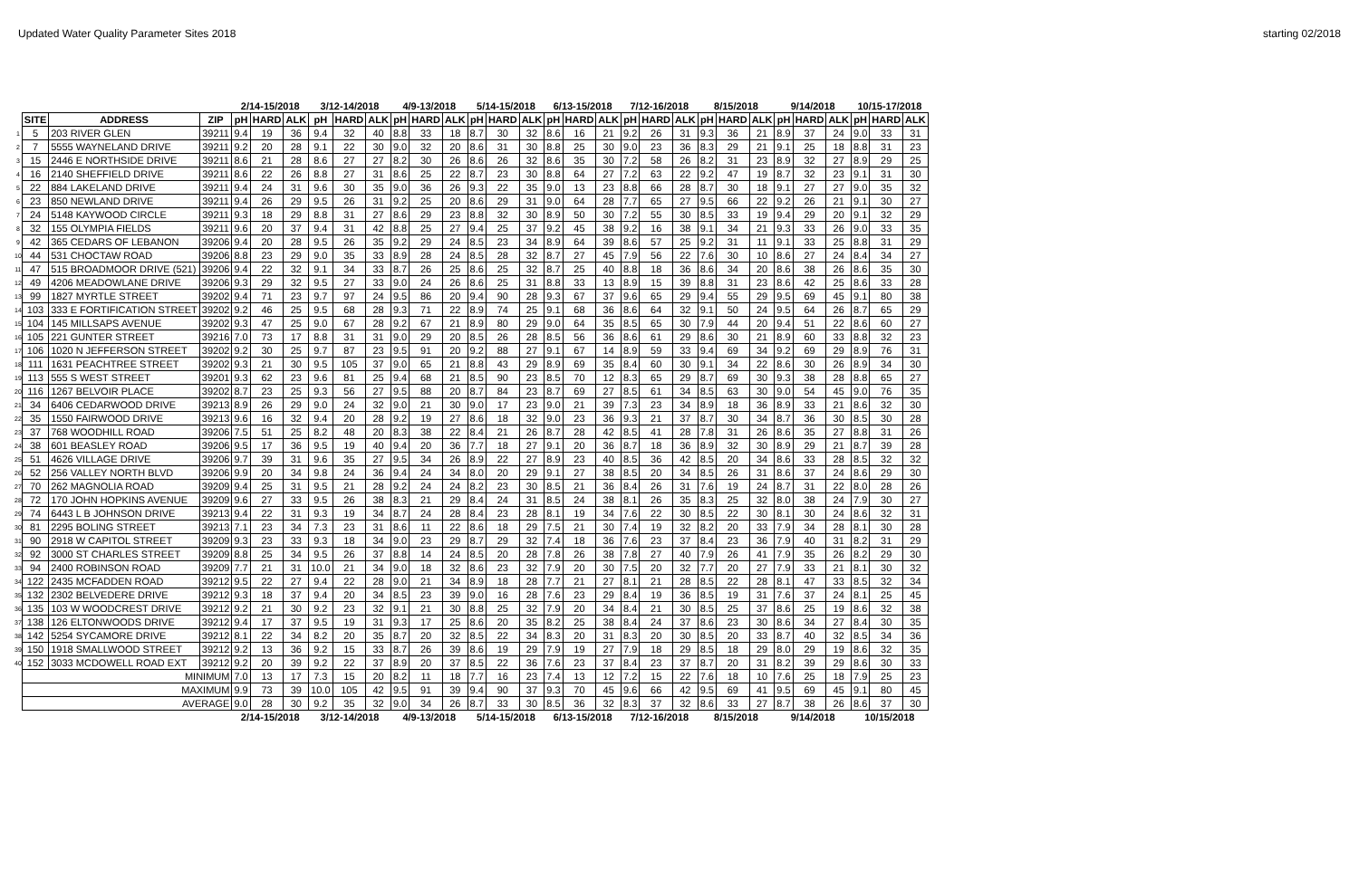Updated Water Quality Parameter Sites 2018 starting 02/2018
| | | | | 2/14-15/2018 | | | 3/12-14/2018 | | | 4/9-13/2018 | | | 5/14-15/2018 | | | 6/13-15/2018 | | | 7/12-16/2018 | | | 8/15/2018 | | | 9/14/2018 | | | 10/15-17/2018 | | |
| | SITE | ADDRESS | ZIP | pH | HARD | ALK | pH | HARD | ALK | pH | HARD | ALK | pH | HARD | ALK | pH | HARD | ALK | pH | HARD | ALK | pH | HARD | ALK | pH | HARD | ALK | pH | HARD | ALK |
| 1 | 5 | 203 RIVER GLEN | 39211 | 9.4 | 19 | 36 | 9.4 | 32 | 40 | 8.8 | 33 | 18 | 8.7 | 30 | 32 | 8.6 | 16 | 21 | 9.2 | 26 | 31 | 9.3 | 36 | 21 | 8.9 | 37 | 24 | 9.0 | 33 | 31 |
| 2 | 7 | 5555 WAYNELAND DRIVE | 39211 | 9.2 | 20 | 28 | 9.1 | 22 | 30 | 9.0 | 32 | 20 | 8.6 | 31 | 30 | 8.8 | 25 | 30 | 9.0 | 23 | 36 | 8.3 | 29 | 21 | 9.1 | 25 | 18 | 8.8 | 31 | 23 |
| 3 | 15 | 2446 E NORTHSIDE DRIVE | 39211 | 8.6 | 21 | 28 | 8.6 | 27 | 27 | 8.2 | 30 | 26 | 8.6 | 26 | 32 | 8.6 | 35 | 30 | 7.2 | 58 | 26 | 8.2 | 31 | 23 | 8.9 | 32 | 27 | 8.9 | 29 | 25 |
| 4 | 16 | 2140 SHEFFIELD DRIVE | 39211 | 8.6 | 22 | 26 | 8.8 | 27 | 31 | 8.6 | 25 | 22 | 8.7 | 23 | 30 | 8.8 | 64 | 27 | 7.2 | 63 | 22 | 9.2 | 47 | 19 | 8.7 | 32 | 23 | 9.1 | 31 | 30 |
| 5 | 22 | 884 LAKELAND DRIVE | 39211 | 9.4 | 24 | 31 | 9.6 | 30 | 35 | 9.0 | 36 | 26 | 9.3 | 22 | 35 | 9.0 | 13 | 23 | 8.8 | 66 | 28 | 8.7 | 30 | 18 | 9.1 | 27 | 27 | 9.0 | 35 | 32 |
| 6 | 23 | 850 NEWLAND DRIVE | 39211 | 9.4 | 26 | 29 | 9.5 | 26 | 31 | 9.2 | 25 | 20 | 8.6 | 29 | 31 | 9.0 | 64 | 28 | 7.7 | 65 | 27 | 9.5 | 66 | 22 | 9.2 | 26 | 21 | 9.1 | 30 | 27 |
| 7 | 24 | 5148 KAYWOOD CIRCLE | 39211 | 9.3 | 18 | 29 | 8.8 | 31 | 27 | 8.6 | 29 | 23 | 8.8 | 32 | 30 | 8.9 | 50 | 30 | 7.2 | 55 | 30 | 8.5 | 33 | 19 | 9.4 | 29 | 20 | 9.1 | 32 | 29 |
| 8 | 32 | 155 OLYMPIA FIELDS | 39211 | 9.6 | 20 | 37 | 9.4 | 31 | 42 | 8.8 | 25 | 27 | 9.4 | 25 | 37 | 9.2 | 45 | 38 | 9.2 | 16 | 38 | 9.1 | 34 | 21 | 9.3 | 33 | 26 | 9.0 | 33 | 35 |
| 9 | 42 | 365 CEDARS OF LEBANON | 39206 | 9.4 | 20 | 28 | 9.5 | 26 | 35 | 9.2 | 29 | 24 | 8.5 | 23 | 34 | 8.9 | 64 | 39 | 8.6 | 57 | 25 | 9.2 | 31 | 11 | 9.1 | 33 | 25 | 8.8 | 31 | 29 |
| 10 | 44 | 531 CHOCTAW ROAD | 39206 | 8.8 | 23 | 29 | 9.0 | 35 | 33 | 8.9 | 28 | 24 | 8.5 | 28 | 32 | 8.7 | 27 | 45 | 7.9 | 56 | 22 | 7.6 | 30 | 10 | 8.6 | 27 | 24 | 8.4 | 34 | 27 |
| 11 | 47 | 515 BROADMOOR DRIVE (521) | 39206 | 9.4 | 22 | 32 | 9.1 | 34 | 33 | 8.7 | 26 | 25 | 8.6 | 25 | 32 | 8.7 | 25 | 40 | 8.8 | 18 | 36 | 8.6 | 34 | 20 | 8.6 | 38 | 26 | 8.6 | 35 | 30 |
| 12 | 49 | 4206 MEADOWLANE DRIVE | 39206 | 9.3 | 29 | 32 | 9.5 | 27 | 33 | 9.0 | 24 | 26 | 8.6 | 25 | 31 | 8.8 | 33 | 13 | 8.9 | 15 | 39 | 8.8 | 31 | 23 | 8.6 | 42 | 25 | 8.6 | 33 | 28 |
| 13 | 99 | 1827 MYRTLE STREET | 39202 | 9.4 | 71 | 23 | 9.7 | 97 | 24 | 9.5 | 86 | 20 | 9.4 | 90 | 28 | 9.3 | 67 | 37 | 9.6 | 65 | 29 | 9.4 | 55 | 29 | 9.5 | 69 | 45 | 9.1 | 80 | 38 |
| 14 | 103 | 333 E FORTIFICATION STREET | 39202 | 9.2 | 46 | 25 | 9.5 | 68 | 28 | 9.3 | 71 | 22 | 8.9 | 74 | 25 | 9.1 | 68 | 36 | 8.6 | 64 | 32 | 9.1 | 50 | 24 | 9.5 | 64 | 26 | 8.7 | 65 | 29 |
| 15 | 104 | 145 MILLSAPS AVENUE | 39202 | 9.3 | 47 | 25 | 9.0 | 67 | 28 | 9.2 | 67 | 21 | 8.9 | 80 | 29 | 9.0 | 64 | 35 | 8.5 | 65 | 30 | 7.9 | 44 | 20 | 9.4 | 51 | 22 | 8.6 | 60 | 27 |
| 16 | 105 | 221 GUNTER STREET | 39216 | 7.0 | 73 | 17 | 8.8 | 31 | 31 | 9.0 | 29 | 20 | 8.5 | 26 | 28 | 8.5 | 56 | 36 | 8.6 | 61 | 29 | 8.6 | 30 | 21 | 8.9 | 60 | 33 | 8.8 | 32 | 23 |
| 17 | 106 | 1020 N JEFFERSON STREET | 39202 | 9.2 | 30 | 25 | 9.7 | 87 | 23 | 9.5 | 91 | 20 | 9.2 | 88 | 27 | 9.1 | 67 | 14 | 8.9 | 59 | 33 | 9.4 | 69 | 34 | 9.2 | 69 | 29 | 8.9 | 76 | 31 |
| 18 | 111 | 1631 PEACHTREE STREET | 39202 | 9.3 | 21 | 30 | 9.5 | 105 | 37 | 9.0 | 65 | 21 | 8.8 | 43 | 29 | 8.9 | 69 | 35 | 8.4 | 60 | 30 | 9.1 | 34 | 22 | 8.6 | 30 | 26 | 8.9 | 34 | 30 |
| 19 | 113 | 555 S WEST STREET | 39201 | 9.3 | 62 | 23 | 9.6 | 81 | 25 | 9.4 | 68 | 21 | 8.5 | 90 | 23 | 8.5 | 70 | 12 | 8.3 | 65 | 29 | 8.7 | 69 | 30 | 9.3 | 38 | 28 | 8.8 | 65 | 27 |
| 20 | 116 | 1267 BELVOIR PLACE | 39202 | 8.7 | 23 | 25 | 9.3 | 56 | 27 | 9.5 | 88 | 20 | 8.7 | 84 | 23 | 8.7 | 69 | 27 | 8.5 | 61 | 34 | 8.5 | 63 | 30 | 9.0 | 54 | 45 | 9.0 | 76 | 35 |
| 21 | 34 | 6406 CEDARWOOD DRIVE | 39213 | 8.9 | 26 | 29 | 9.0 | 24 | 32 | 9.0 | 21 | 30 | 9.0 | 17 | 23 | 9.0 | 21 | 39 | 7.3 | 23 | 34 | 8.9 | 18 | 36 | 8.9 | 33 | 21 | 8.6 | 32 | 30 |
| 22 | 35 | 1550 FAIRWOOD DRIVE | 39213 | 9.6 | 16 | 32 | 9.4 | 20 | 28 | 9.2 | 19 | 27 | 8.6 | 18 | 32 | 9.0 | 23 | 36 | 9.3 | 21 | 37 | 8.7 | 30 | 34 | 8.7 | 36 | 30 | 8.5 | 30 | 28 |
| 23 | 37 | 768 WOODHILL ROAD | 39206 | 7.5 | 51 | 25 | 8.2 | 48 | 20 | 8.3 | 38 | 22 | 8.4 | 21 | 26 | 8.7 | 28 | 42 | 8.5 | 41 | 28 | 7.8 | 31 | 26 | 8.6 | 35 | 27 | 8.8 | 31 | 26 |
| 24 | 38 | 601 BEASLEY ROAD | 39206 | 9.5 | 17 | 36 | 9.5 | 19 | 40 | 9.4 | 20 | 36 | 7.7 | 18 | 27 | 9.1 | 20 | 36 | 8.7 | 18 | 36 | 8.9 | 32 | 30 | 8.9 | 29 | 21 | 8.7 | 39 | 28 |
| 25 | 51 | 4626 VILLAGE DRIVE | 39206 | 9.7 | 39 | 31 | 9.6 | 35 | 27 | 9.5 | 34 | 26 | 8.9 | 22 | 27 | 8.9 | 23 | 40 | 8.5 | 36 | 42 | 8.5 | 20 | 34 | 8.6 | 33 | 28 | 8.5 | 32 | 32 |
| 26 | 52 | 256 VALLEY NORTH BLVD | 39206 | 9.9 | 20 | 34 | 9.8 | 24 | 36 | 9.4 | 24 | 34 | 8.0 | 20 | 29 | 9.1 | 27 | 38 | 8.5 | 20 | 34 | 8.5 | 26 | 31 | 8.6 | 37 | 24 | 8.6 | 29 | 30 |
| 27 | 70 | 262 MAGNOLIA ROAD | 39209 | 9.4 | 25 | 31 | 9.5 | 21 | 28 | 9.2 | 24 | 24 | 8.2 | 23 | 30 | 8.5 | 21 | 36 | 8.4 | 26 | 31 | 7.6 | 19 | 24 | 8.7 | 31 | 22 | 8.0 | 28 | 26 |
| 28 | 72 | 170 JOHN HOPKINS AVENUE | 39209 | 9.6 | 27 | 33 | 9.5 | 26 | 38 | 8.3 | 21 | 29 | 8.4 | 24 | 31 | 8.5 | 24 | 38 | 8.1 | 26 | 35 | 8.3 | 25 | 32 | 8.0 | 38 | 24 | 7.9 | 30 | 27 |
| 29 | 74 | 6443 L B JOHNSON DRIVE | 39213 | 9.4 | 22 | 31 | 9.3 | 19 | 34 | 8.7 | 24 | 28 | 8.4 | 23 | 28 | 8.1 | 19 | 34 | 7.6 | 22 | 30 | 8.5 | 22 | 30 | 8.1 | 30 | 24 | 8.6 | 32 | 31 |
| 30 | 81 | 2295 BOLING STREET | 39213 | 7.1 | 23 | 34 | 7.3 | 23 | 31 | 8.6 | 11 | 22 | 8.6 | 18 | 29 | 7.5 | 21 | 30 | 7.4 | 19 | 32 | 8.2 | 20 | 33 | 7.9 | 34 | 28 | 8.1 | 30 | 28 |
| 31 | 90 | 2918 W CAPITOL STREET | 39209 | 9.3 | 23 | 33 | 9.3 | 18 | 34 | 9.0 | 23 | 29 | 8.7 | 29 | 32 | 7.4 | 18 | 36 | 7.6 | 23 | 37 | 8.4 | 23 | 36 | 7.9 | 40 | 31 | 8.2 | 31 | 29 |
| 32 | 92 | 3000 ST CHARLES STREET | 39209 | 8.8 | 25 | 34 | 9.5 | 26 | 37 | 8.8 | 14 | 24 | 8.5 | 20 | 28 | 7.8 | 26 | 38 | 7.8 | 27 | 40 | 7.9 | 26 | 41 | 7.9 | 35 | 26 | 8.2 | 29 | 30 |
| 33 | 94 | 2400 ROBINSON ROAD | 39209 | 7.7 | 21 | 31 | 10.0 | 21 | 34 | 9.0 | 18 | 32 | 8.6 | 23 | 32 | 7.9 | 20 | 30 | 7.5 | 20 | 32 | 7.7 | 20 | 27 | 7.9 | 33 | 21 | 8.1 | 30 | 32 |
| 34 | 122 | 2435 MCFADDEN ROAD | 39212 | 9.5 | 22 | 27 | 9.4 | 22 | 28 | 9.0 | 21 | 34 | 8.9 | 18 | 28 | 7.7 | 21 | 27 | 8.1 | 21 | 28 | 8.5 | 22 | 28 | 8.1 | 47 | 33 | 8.5 | 32 | 34 |
| 35 | 132 | 2302 BELVEDERE DRIVE | 39212 | 9.3 | 18 | 37 | 9.4 | 20 | 34 | 8.5 | 23 | 39 | 9.0 | 16 | 28 | 7.6 | 23 | 29 | 8.4 | 19 | 36 | 8.5 | 19 | 31 | 7.6 | 37 | 24 | 8.1 | 25 | 45 |
| 36 | 135 | 103 W WOODCREST DRIVE | 39212 | 9.2 | 21 | 30 | 9.2 | 23 | 32 | 9.1 | 21 | 30 | 8.8 | 25 | 32 | 7.9 | 20 | 34 | 8.4 | 21 | 30 | 8.5 | 25 | 37 | 8.6 | 25 | 19 | 8.6 | 32 | 38 |
| 37 | 138 | 126 ELTONWOODS DRIVE | 39212 | 9.4 | 17 | 37 | 9.5 | 19 | 31 | 9.3 | 17 | 25 | 8.6 | 20 | 35 | 8.2 | 25 | 38 | 8.4 | 24 | 37 | 8.6 | 23 | 30 | 8.6 | 34 | 27 | 8.4 | 30 | 35 |
| 38 | 142 | 5254 SYCAMORE DRIVE | 39212 | 8.1 | 22 | 34 | 8.2 | 20 | 35 | 8.7 | 20 | 32 | 8.5 | 22 | 34 | 8.3 | 20 | 31 | 8.3 | 20 | 30 | 8.5 | 20 | 33 | 8.7 | 40 | 32 | 8.5 | 34 | 36 |
| 39 | 150 | 1918 SMALLWOOD STREET | 39212 | 9.2 | 13 | 36 | 9.2 | 15 | 33 | 8.7 | 26 | 39 | 8.6 | 19 | 29 | 7.9 | 19 | 27 | 7.9 | 18 | 29 | 8.5 | 18 | 29 | 8.0 | 29 | 19 | 8.6 | 32 | 35 |
| 40 | 152 | 3033 MCDOWELL ROAD EXT | 39212 | 9.2 | 20 | 39 | 9.2 | 22 | 37 | 8.9 | 20 | 37 | 8.5 | 22 | 36 | 7.6 | 23 | 37 | 8.4 | 23 | 37 | 8.7 | 20 | 31 | 8.2 | 39 | 29 | 8.6 | 30 | 33 |
| | MINIMUM | | | 7.0 | 13 | 17 | 7.3 | 15 | 20 | 8.2 | 11 | 18 | 7.7 | 16 | 23 | 7.4 | 13 | 12 | 7.2 | 15 | 22 | 7.6 | 18 | 10 | 7.6 | 25 | 18 | 7.9 | 25 | 23 |
| | MAXIMUM | | | 9.9 | 73 | 39 | 10.0 | 105 | 42 | 9.5 | 91 | 39 | 9.4 | 90 | 37 | 9.3 | 70 | 45 | 9.6 | 66 | 42 | 9.5 | 69 | 41 | 9.5 | 69 | 45 | 9.1 | 80 | 45 |
| | AVERAGE | | | 9.0 | 28 | 30 | 9.2 | 35 | 32 | 9.0 | 34 | 26 | 8.7 | 33 | 30 | 8.5 | 36 | 32 | 8.3 | 37 | 32 | 8.6 | 33 | 27 | 8.7 | 38 | 26 | 8.6 | 37 | 30 |
| | | | | 2/14-15/2018 | | | 3/12-14/2018 | | | 4/9-13/2018 | | | 5/14-15/2018 | | | 6/13-15/2018 | | | 7/12-16/2018 | | | 8/15/2018 | | | 9/14/2018 | | | 10/15/2018 | | |